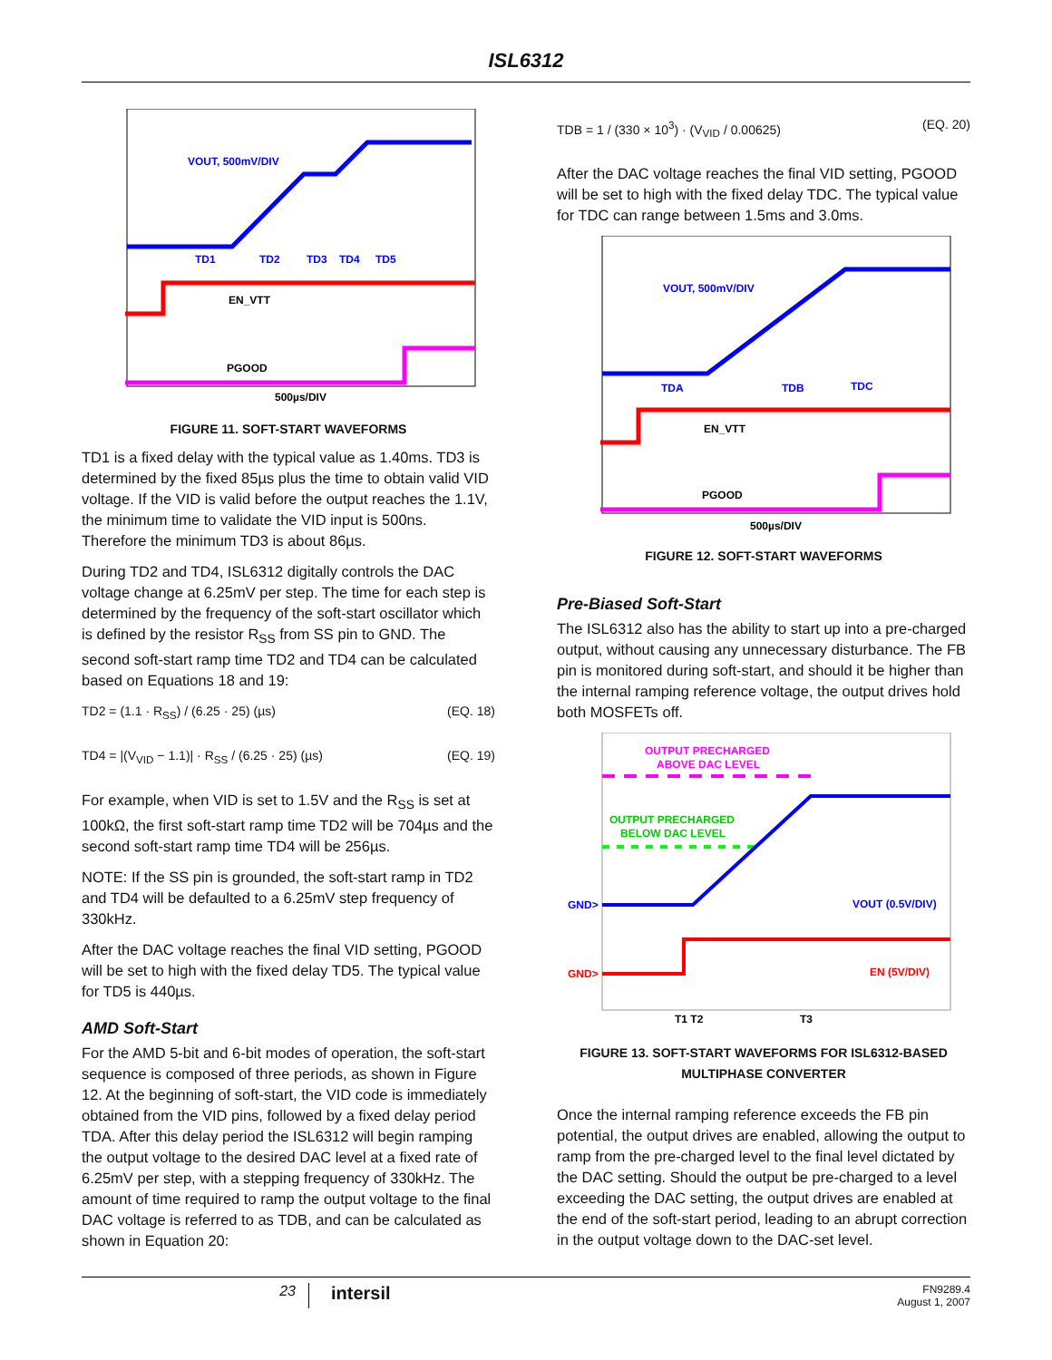ISL6312
VOUT, 500mV/DIV
TD1
TD2
TD3
TD4
TD5
EN_VTT
PGOOD
500µs/DIV
FIGURE 11. SOFT-START WAVEFORMS
TD1 is a fixed delay with the typical value as 1.40ms. TD3 is determined by the fixed 85µs plus the time to obtain valid VID voltage. If the VID is valid before the output reaches the 1.1V, the minimum time to validate the VID input is 500ns. Therefore the minimum TD3 is about 86µs.
During TD2 and TD4, ISL6312 digitally controls the DAC voltage change at 6.25mV per step. The time for each step is determined by the frequency of the soft-start oscillator which is defined by the resistor R<sub>SS</sub> from SS pin to GND. The second soft-start ramp time TD2 and TD4 can be calculated based on Equations 18 and 19:
TD2 = (1.1 · R<sub>SS</sub>) / (6.25 · 25) (µs) (EQ. 18)
TD4 = |(V<sub>VID</sub> − 1.1)| · R<sub>SS</sub> / (6.25 · 25) (µs) (EQ. 19)
For example, when VID is set to 1.5V and the R<sub>SS</sub> is set at 100kΩ, the first soft-start ramp time TD2 will be 704µs and the second soft-start ramp time TD4 will be 256µs.
NOTE: If the SS pin is grounded, the soft-start ramp in TD2 and TD4 will be defaulted to a 6.25mV step frequency of 330kHz.
After the DAC voltage reaches the final VID setting, PGOOD will be set to high with the fixed delay TD5. The typical value for TD5 is 440µs.
AMD Soft-Start
For the AMD 5-bit and 6-bit modes of operation, the soft-start sequence is composed of three periods, as shown in Figure 12. At the beginning of soft-start, the VID code is immediately obtained from the VID pins, followed by a fixed delay period TDA. After this delay period the ISL6312 will begin ramping the output voltage to the desired DAC level at a fixed rate of 6.25mV per step, with a stepping frequency of 330kHz. The amount of time required to ramp the output voltage to the final DAC voltage is referred to as TDB, and can be calculated as shown in Equation 20:
TDB = 1 / (330 × 10<sup>3</sup>) · (V<sub>VID</sub> / 0.00625) (EQ. 20)
After the DAC voltage reaches the final VID setting, PGOOD will be set to high with the fixed delay TDC. The typical value for TDC can range between 1.5ms and 3.0ms.
VOUT, 500mV/DIV
TDA
TDB
TDC
EN_VTT
PGOOD
500µs/DIV
FIGURE 12. SOFT-START WAVEFORMS
Pre-Biased Soft-Start
The ISL6312 also has the ability to start up into a pre-charged output, without causing any unnecessary disturbance. The FB pin is monitored during soft-start, and should it be higher than the internal ramping reference voltage, the output drives hold both MOSFETs off.
OUTPUT PRECHARGED
ABOVE DAC LEVEL
OUTPUT PRECHARGED
BELOW DAC LEVEL
GND>
VOUT (0.5V/DIV)
GND>
EN (5V/DIV)
T1 T2
T3
FIGURE 13. SOFT-START WAVEFORMS FOR ISL6312-BASED MULTIPHASE CONVERTER
Once the internal ramping reference exceeds the FB pin potential, the output drives are enabled, allowing the output to ramp from the pre-charged level to the final level dictated by the DAC setting. Should the output be pre-charged to a level exceeding the DAC setting, the output drives are enabled at the end of the soft-start period, leading to an abrupt correction in the output voltage down to the DAC-set level.
23 intersil FN9289.4
August 1, 2007